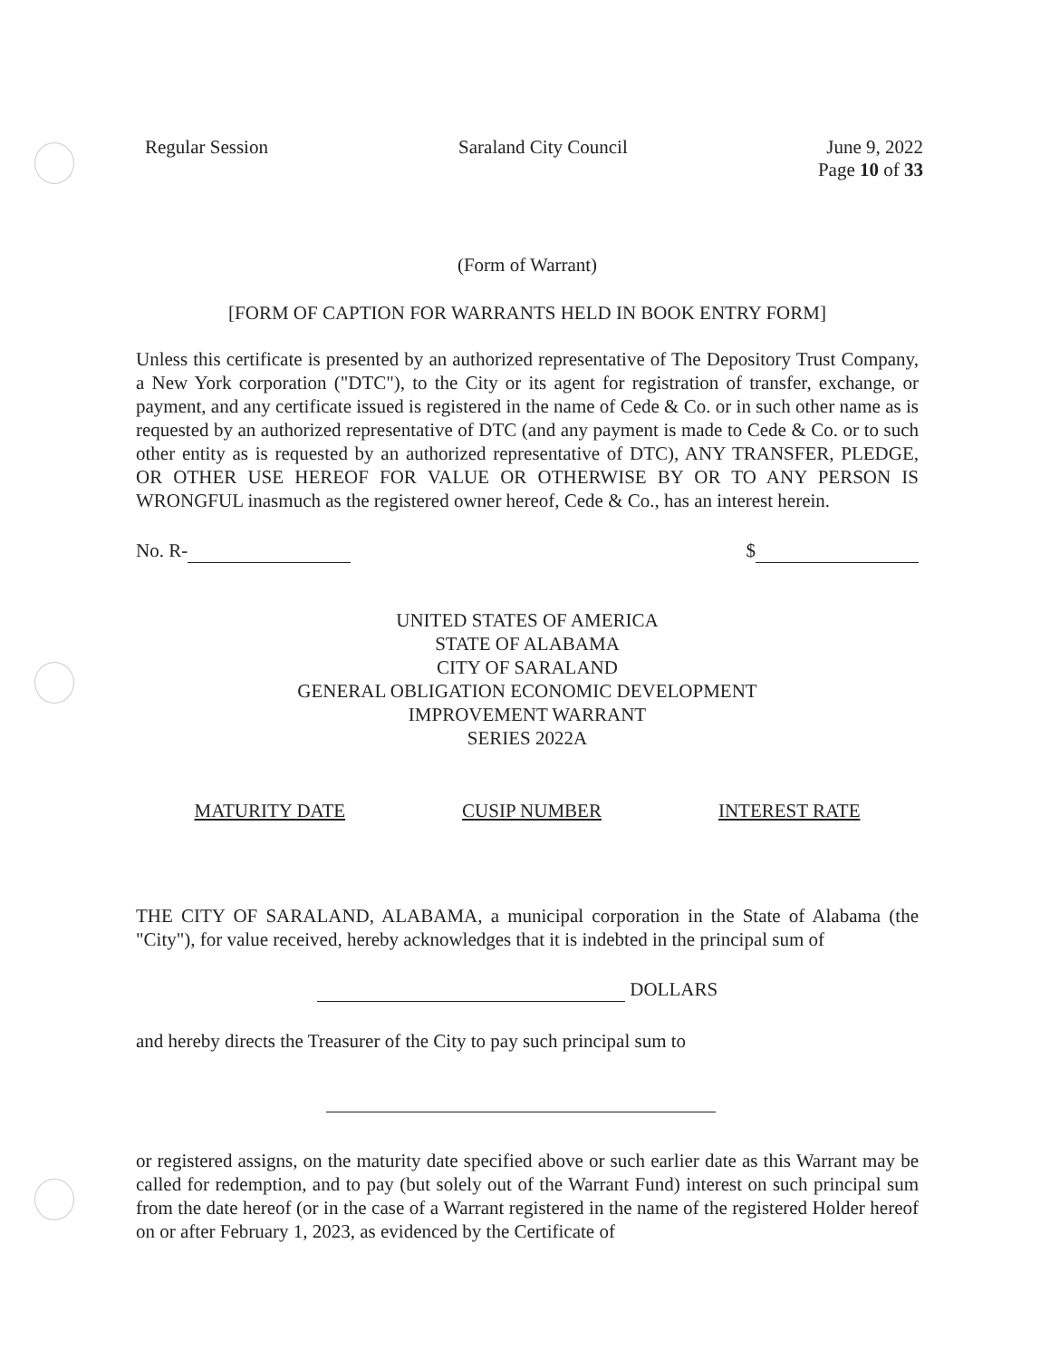Regular Session Saraland City Council June 9, 2022
Page 10 of 33
(Form of Warrant)
[FORM OF CAPTION FOR WARRANTS HELD IN BOOK ENTRY FORM]
Unless this certificate is presented by an authorized representative of The Depository Trust Company, a New York corporation ("DTC"), to the City or its agent for registration of transfer, exchange, or payment, and any certificate issued is registered in the name of Cede & Co. or in such other name as is requested by an authorized representative of DTC (and any payment is made to Cede & Co. or to such other entity as is requested by an authorized representative of DTC), ANY TRANSFER, PLEDGE, OR OTHER USE HEREOF FOR VALUE OR OTHERWISE BY OR TO ANY PERSON IS WRONGFUL inasmuch as the registered owner hereof, Cede & Co., has an interest herein.
No. R- $
UNITED STATES OF AMERICA
STATE OF ALABAMA
CITY OF SARALAND
GENERAL OBLIGATION ECONOMIC DEVELOPMENT
IMPROVEMENT WARRANT
SERIES 2022A
MATURITY DATE CUSIP NUMBER INTEREST RATE
THE CITY OF SARALAND, ALABAMA, a municipal corporation in the State of Alabama (the "City"), for value received, hereby acknowledges that it is indebted in the principal sum of
DOLLARS
and hereby directs the Treasurer of the City to pay such principal sum to
or registered assigns, on the maturity date specified above or such earlier date as this Warrant may be called for redemption, and to pay (but solely out of the Warrant Fund) interest on such principal sum from the date hereof (or in the case of a Warrant registered in the name of the registered Holder hereof on or after February 1, 2023, as evidenced by the Certificate of